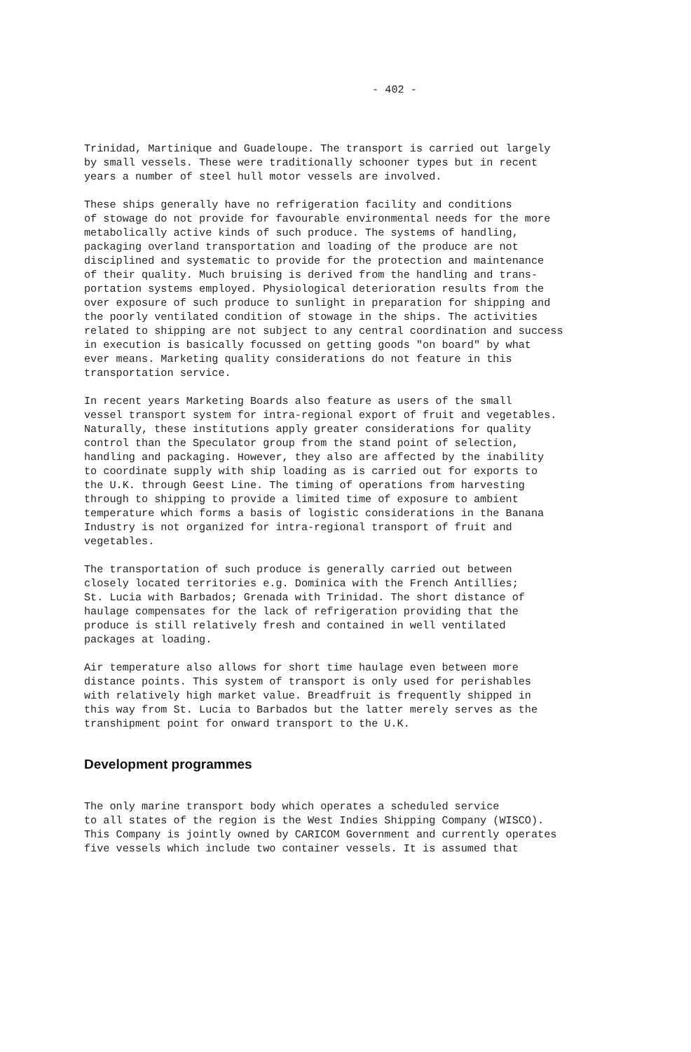- 402 -
Trinidad, Martinique and Guadeloupe. The transport is carried out largely by small vessels. These were traditionally schooner types but in recent years a number of steel hull motor vessels are involved.
These ships generally have no refrigeration facility and conditions of stowage do not provide for favourable environmental needs for the more metabolically active kinds of such produce. The systems of handling, packaging overland transportation and loading of the produce are not disciplined and systematic to provide for the protection and maintenance of their quality. Much bruising is derived from the handling and trans- portation systems employed. Physiological deterioration results from the over exposure of such produce to sunlight in preparation for shipping and the poorly ventilated condition of stowage in the ships. The activities related to shipping are not subject to any central coordination and success in execution is basically focussed on getting goods "on board" by what ever means. Marketing quality considerations do not feature in this transportation service.
In recent years Marketing Boards also feature as users of the small vessel transport system for intra-regional export of fruit and vegetables. Naturally, these institutions apply greater considerations for quality control than the Speculator group from the stand point of selection, handling and packaging. However, they also are affected by the inability to coordinate supply with ship loading as is carried out for exports to the U.K. through Geest Line. The timing of operations from harvesting through to shipping to provide a limited time of exposure to ambient temperature which forms a basis of logistic considerations in the Banana Industry is not organized for intra-regional transport of fruit and vegetables.
The transportation of such produce is generally carried out between closely located territories e.g. Dominica with the French Antillies; St. Lucia with Barbados; Grenada with Trinidad. The short distance of haulage compensates for the lack of refrigeration providing that the produce is still relatively fresh and contained in well ventilated packages at loading.
Air temperature also allows for short time haulage even between more distance points. This system of transport is only used for perishables with relatively high market value. Breadfruit is frequently shipped in this way from St. Lucia to Barbados but the latter merely serves as the transhipment point for onward transport to the U.K.
Development programmes
The only marine transport body which operates a scheduled service to all states of the region is the West Indies Shipping Company (WISCO). This Company is jointly owned by CARICOM Government and currently operates five vessels which include two container vessels. It is assumed that